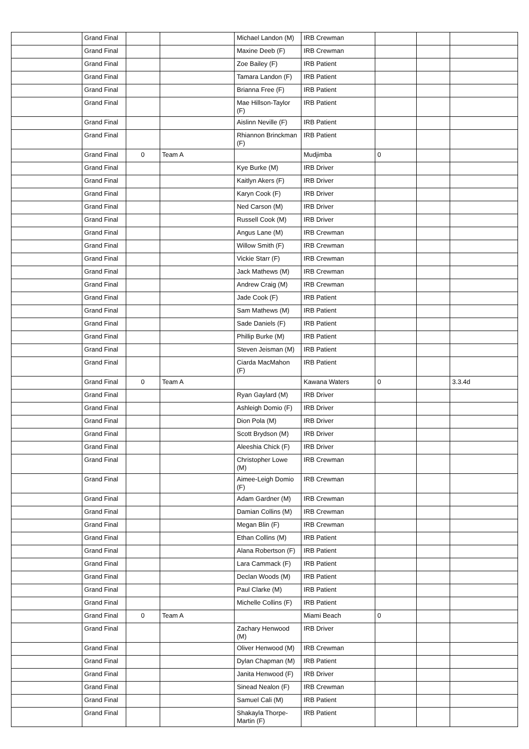| | Grand Final | | | Michael Landon (M) | IRB Crewman | | | |
| | Grand Final | | | Maxine Deeb (F) | IRB Crewman | | | |
| | Grand Final | | | Zoe Bailey (F) | IRB Patient | | | |
| | Grand Final | | | Tamara Landon (F) | IRB Patient | | | |
| | Grand Final | | | Brianna Free (F) | IRB Patient | | | |
| | Grand Final | | | Mae Hillson-Taylor (F) | IRB Patient | | | |
| | Grand Final | | | Aislinn Neville (F) | IRB Patient | | | |
| | Grand Final | | | Rhiannon Brinckman (F) | IRB Patient | | | |
| | Grand Final | 0 | Team A | | Mudjimba | 0 | | |
| | Grand Final | | | Kye Burke (M) | IRB Driver | | | |
| | Grand Final | | | Kaitlyn Akers (F) | IRB Driver | | | |
| | Grand Final | | | Karyn Cook (F) | IRB Driver | | | |
| | Grand Final | | | Ned Carson (M) | IRB Driver | | | |
| | Grand Final | | | Russell Cook (M) | IRB Driver | | | |
| | Grand Final | | | Angus Lane (M) | IRB Crewman | | | |
| | Grand Final | | | Willow Smith (F) | IRB Crewman | | | |
| | Grand Final | | | Vickie Starr (F) | IRB Crewman | | | |
| | Grand Final | | | Jack Mathews (M) | IRB Crewman | | | |
| | Grand Final | | | Andrew Craig (M) | IRB Crewman | | | |
| | Grand Final | | | Jade Cook (F) | IRB Patient | | | |
| | Grand Final | | | Sam Mathews (M) | IRB Patient | | | |
| | Grand Final | | | Sade Daniels (F) | IRB Patient | | | |
| | Grand Final | | | Phillip Burke (M) | IRB Patient | | | |
| | Grand Final | | | Steven Jeisman (M) | IRB Patient | | | |
| | Grand Final | | | Ciarda MacMahon (F) | IRB Patient | | | |
| | Grand Final | 0 | Team A | | Kawana Waters | 0 | | 3.3.4d |
| | Grand Final | | | Ryan Gaylard (M) | IRB Driver | | | |
| | Grand Final | | | Ashleigh Domio (F) | IRB Driver | | | |
| | Grand Final | | | Dion Pola (M) | IRB Driver | | | |
| | Grand Final | | | Scott Brydson (M) | IRB Driver | | | |
| | Grand Final | | | Aleeshia Chick (F) | IRB Driver | | | |
| | Grand Final | | | Christopher Lowe (M) | IRB Crewman | | | |
| | Grand Final | | | Aimee-Leigh Domio (F) | IRB Crewman | | | |
| | Grand Final | | | Adam Gardner (M) | IRB Crewman | | | |
| | Grand Final | | | Damian Collins (M) | IRB Crewman | | | |
| | Grand Final | | | Megan Blin (F) | IRB Crewman | | | |
| | Grand Final | | | Ethan Collins (M) | IRB Patient | | | |
| | Grand Final | | | Alana Robertson (F) | IRB Patient | | | |
| | Grand Final | | | Lara Cammack (F) | IRB Patient | | | |
| | Grand Final | | | Declan Woods (M) | IRB Patient | | | |
| | Grand Final | | | Paul Clarke (M) | IRB Patient | | | |
| | Grand Final | | | Michelle Collins (F) | IRB Patient | | | |
| | Grand Final | 0 | Team A | | Miami Beach | 0 | | |
| | Grand Final | | | Zachary Henwood (M) | IRB Driver | | | |
| | Grand Final | | | Oliver Henwood (M) | IRB Crewman | | | |
| | Grand Final | | | Dylan Chapman (M) | IRB Patient | | | |
| | Grand Final | | | Janita Henwood (F) | IRB Driver | | | |
| | Grand Final | | | Sinead Nealon (F) | IRB Crewman | | | |
| | Grand Final | | | Samuel Cali (M) | IRB Patient | | | |
| | Grand Final | | | Shakayla Thorpe-Martin (F) | IRB Patient | | | |